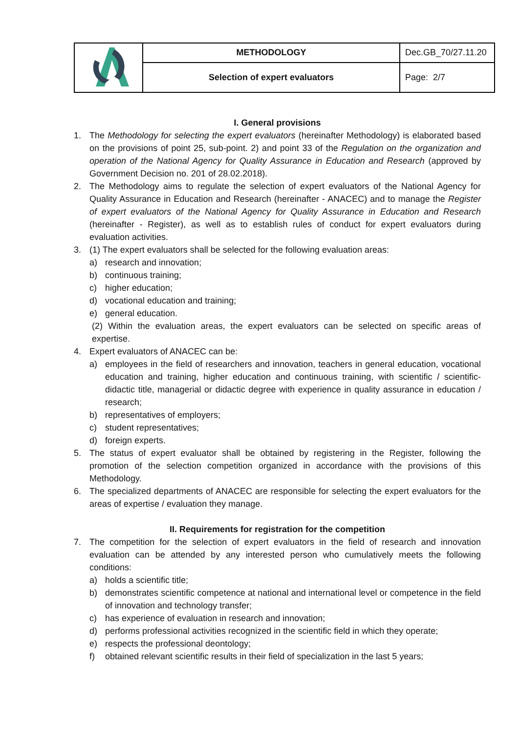| | METHODOLOGY | Dec.GB_70/27.11.20 |
| | Selection of expert evaluators | Page: 2/7 |
I. General provisions
1. The Methodology for selecting the expert evaluators (hereinafter Methodology) is elaborated based on the provisions of point 25, sub-point. 2) and point 33 of the Regulation on the organization and operation of the National Agency for Quality Assurance in Education and Research (approved by Government Decision no. 201 of 28.02.2018).
2. The Methodology aims to regulate the selection of expert evaluators of the National Agency for Quality Assurance in Education and Research (hereinafter - ANACEC) and to manage the Register of expert evaluators of the National Agency for Quality Assurance in Education and Research (hereinafter - Register), as well as to establish rules of conduct for expert evaluators during evaluation activities.
3. (1) The expert evaluators shall be selected for the following evaluation areas:
a) research and innovation;
b) continuous training;
c) higher education;
d) vocational education and training;
e) general education.
(2) Within the evaluation areas, the expert evaluators can be selected on specific areas of expertise.
4. Expert evaluators of ANACEC can be:
a) employees in the field of researchers and innovation, teachers in general education, vocational education and training, higher education and continuous training, with scientific / scientific-didactic title, managerial or didactic degree with experience in quality assurance in education / research;
b) representatives of employers;
c) student representatives;
d) foreign experts.
5. The status of expert evaluator shall be obtained by registering in the Register, following the promotion of the selection competition organized in accordance with the provisions of this Methodology.
6. The specialized departments of ANACEC are responsible for selecting the expert evaluators for the areas of expertise / evaluation they manage.
II. Requirements for registration for the competition
7. The competition for the selection of expert evaluators in the field of research and innovation evaluation can be attended by any interested person who cumulatively meets the following conditions:
a) holds a scientific title;
b) demonstrates scientific competence at national and international level or competence in the field of innovation and technology transfer;
c) has experience of evaluation in research and innovation;
d) performs professional activities recognized in the scientific field in which they operate;
e) respects the professional deontology;
f) obtained relevant scientific results in their field of specialization in the last 5 years;